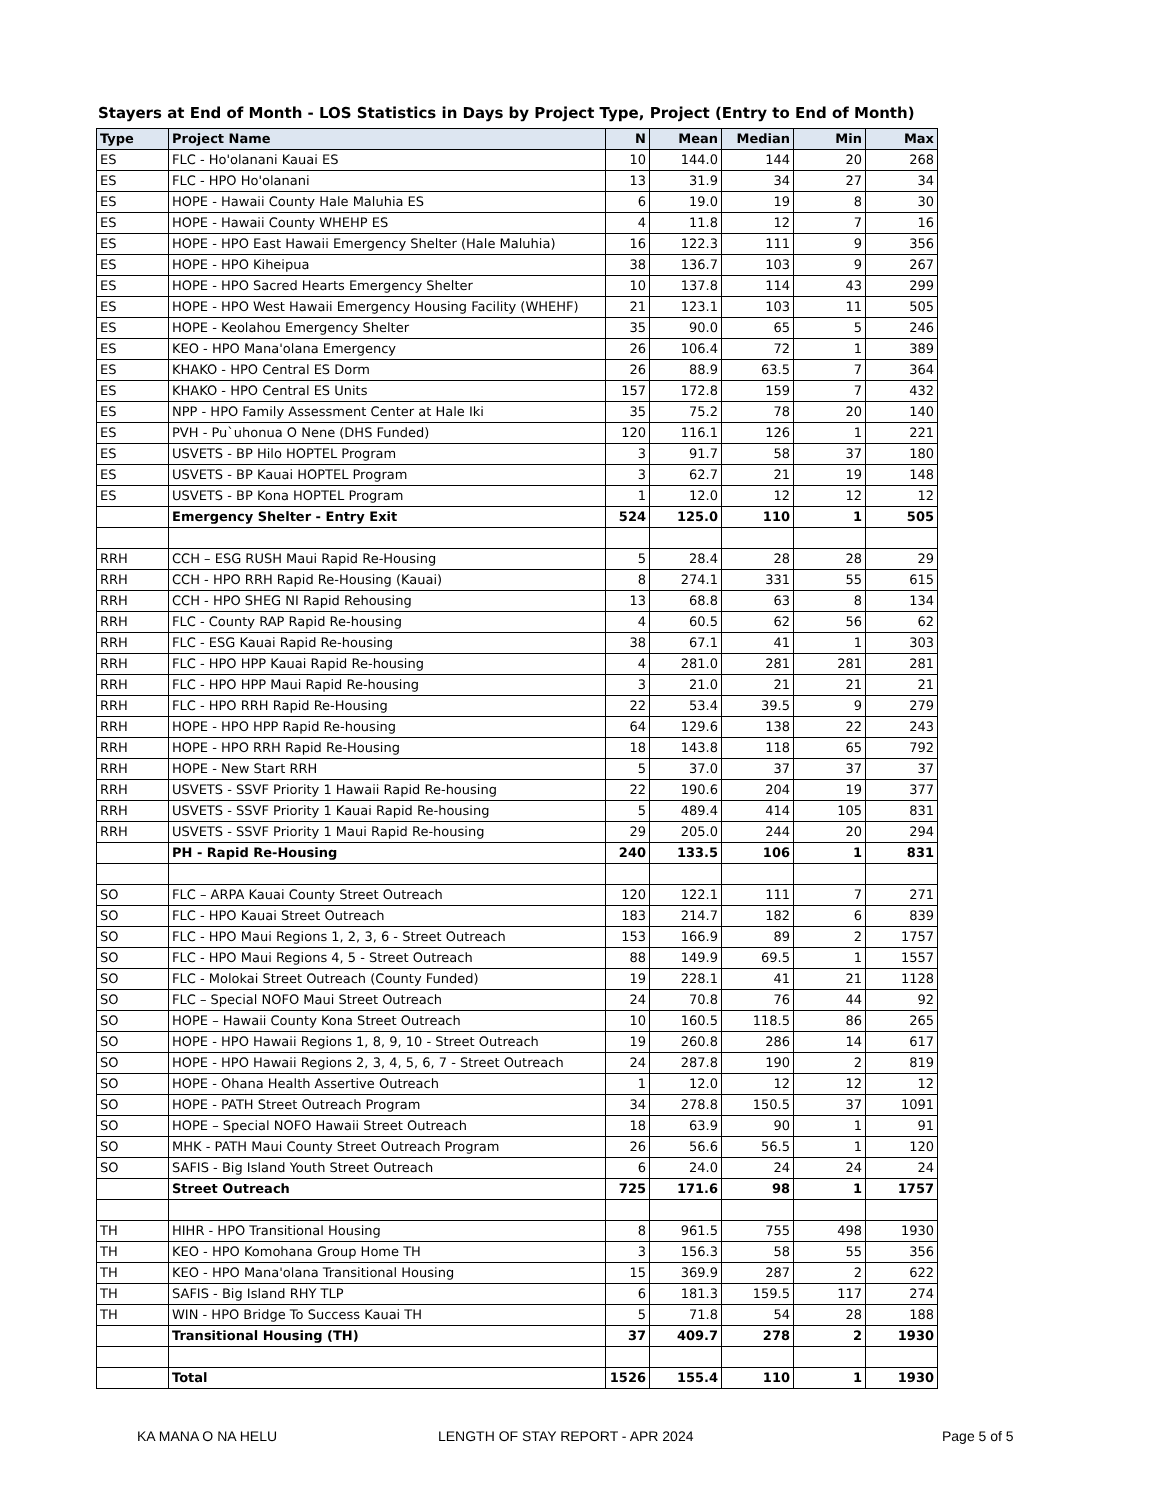Stayers at End of Month - LOS Statistics in Days by Project Type, Project (Entry to End of Month)
| Type | Project Name | N | Mean | Median | Min | Max |
| --- | --- | --- | --- | --- | --- | --- |
| ES | FLC - Ho'olanani Kauai ES | 10 | 144.0 | 144 | 20 | 268 |
| ES | FLC - HPO Ho'olanani | 13 | 31.9 | 34 | 27 | 34 |
| ES | HOPE - Hawaii County Hale Maluhia ES | 6 | 19.0 | 19 | 8 | 30 |
| ES | HOPE - Hawaii County WHEHP ES | 4 | 11.8 | 12 | 7 | 16 |
| ES | HOPE - HPO East Hawaii Emergency Shelter (Hale Maluhia) | 16 | 122.3 | 111 | 9 | 356 |
| ES | HOPE - HPO Kiheipua | 38 | 136.7 | 103 | 9 | 267 |
| ES | HOPE - HPO Sacred Hearts Emergency Shelter | 10 | 137.8 | 114 | 43 | 299 |
| ES | HOPE - HPO West Hawaii Emergency Housing Facility (WHEHF) | 21 | 123.1 | 103 | 11 | 505 |
| ES | HOPE - Keolahou Emergency Shelter | 35 | 90.0 | 65 | 5 | 246 |
| ES | KEO - HPO Mana'olana Emergency | 26 | 106.4 | 72 | 1 | 389 |
| ES | KHAKO - HPO Central ES Dorm | 26 | 88.9 | 63.5 | 7 | 364 |
| ES | KHAKO - HPO Central ES Units | 157 | 172.8 | 159 | 7 | 432 |
| ES | NPP - HPO Family Assessment Center at Hale Iki | 35 | 75.2 | 78 | 20 | 140 |
| ES | PVH - Pu`uhonua O Nene (DHS Funded) | 120 | 116.1 | 126 | 1 | 221 |
| ES | USVETS - BP Hilo HOPTEL Program | 3 | 91.7 | 58 | 37 | 180 |
| ES | USVETS - BP Kauai HOPTEL Program | 3 | 62.7 | 21 | 19 | 148 |
| ES | USVETS - BP Kona HOPTEL Program | 1 | 12.0 | 12 | 12 | 12 |
| | Emergency Shelter - Entry Exit | 524 | 125.0 | 110 | 1 | 505 |
| RRH | CCH – ESG RUSH Maui Rapid Re-Housing | 5 | 28.4 | 28 | 28 | 29 |
| RRH | CCH - HPO RRH Rapid Re-Housing (Kauai) | 8 | 274.1 | 331 | 55 | 615 |
| RRH | CCH - HPO SHEG NI Rapid Rehousing | 13 | 68.8 | 63 | 8 | 134 |
| RRH | FLC - County RAP Rapid Re-housing | 4 | 60.5 | 62 | 56 | 62 |
| RRH | FLC - ESG Kauai Rapid Re-housing | 38 | 67.1 | 41 | 1 | 303 |
| RRH | FLC - HPO HPP Kauai Rapid Re-housing | 4 | 281.0 | 281 | 281 | 281 |
| RRH | FLC - HPO HPP Maui Rapid Re-housing | 3 | 21.0 | 21 | 21 | 21 |
| RRH | FLC - HPO RRH Rapid Re-Housing | 22 | 53.4 | 39.5 | 9 | 279 |
| RRH | HOPE - HPO HPP Rapid Re-housing | 64 | 129.6 | 138 | 22 | 243 |
| RRH | HOPE - HPO RRH Rapid Re-Housing | 18 | 143.8 | 118 | 65 | 792 |
| RRH | HOPE - New Start RRH | 5 | 37.0 | 37 | 37 | 37 |
| RRH | USVETS - SSVF Priority 1 Hawaii Rapid Re-housing | 22 | 190.6 | 204 | 19 | 377 |
| RRH | USVETS - SSVF Priority 1 Kauai Rapid Re-housing | 5 | 489.4 | 414 | 105 | 831 |
| RRH | USVETS - SSVF Priority 1 Maui Rapid Re-housing | 29 | 205.0 | 244 | 20 | 294 |
| | PH - Rapid Re-Housing | 240 | 133.5 | 106 | 1 | 831 |
| SO | FLC – ARPA Kauai County Street Outreach | 120 | 122.1 | 111 | 7 | 271 |
| SO | FLC - HPO Kauai Street Outreach | 183 | 214.7 | 182 | 6 | 839 |
| SO | FLC - HPO Maui Regions 1, 2, 3, 6 - Street Outreach | 153 | 166.9 | 89 | 2 | 1757 |
| SO | FLC - HPO Maui Regions 4, 5 - Street Outreach | 88 | 149.9 | 69.5 | 1 | 1557 |
| SO | FLC - Molokai Street Outreach (County Funded) | 19 | 228.1 | 41 | 21 | 1128 |
| SO | FLC – Special NOFO Maui Street Outreach | 24 | 70.8 | 76 | 44 | 92 |
| SO | HOPE – Hawaii County Kona Street Outreach | 10 | 160.5 | 118.5 | 86 | 265 |
| SO | HOPE - HPO Hawaii Regions 1, 8, 9, 10 - Street Outreach | 19 | 260.8 | 286 | 14 | 617 |
| SO | HOPE - HPO Hawaii Regions 2, 3, 4, 5, 6, 7 - Street Outreach | 24 | 287.8 | 190 | 2 | 819 |
| SO | HOPE - Ohana Health Assertive Outreach | 1 | 12.0 | 12 | 12 | 12 |
| SO | HOPE - PATH Street Outreach Program | 34 | 278.8 | 150.5 | 37 | 1091 |
| SO | HOPE – Special NOFO Hawaii Street Outreach | 18 | 63.9 | 90 | 1 | 91 |
| SO | MHK - PATH Maui County Street Outreach Program | 26 | 56.6 | 56.5 | 1 | 120 |
| SO | SAFIS - Big Island Youth Street Outreach | 6 | 24.0 | 24 | 24 | 24 |
| | Street Outreach | 725 | 171.6 | 98 | 1 | 1757 |
| TH | HIHR - HPO Transitional Housing | 8 | 961.5 | 755 | 498 | 1930 |
| TH | KEO - HPO Komohana Group Home TH | 3 | 156.3 | 58 | 55 | 356 |
| TH | KEO - HPO Mana'olana Transitional Housing | 15 | 369.9 | 287 | 2 | 622 |
| TH | SAFIS - Big Island RHY TLP | 6 | 181.3 | 159.5 | 117 | 274 |
| TH | WIN - HPO Bridge To Success Kauai TH | 5 | 71.8 | 54 | 28 | 188 |
| | Transitional Housing (TH) | 37 | 409.7 | 278 | 2 | 1930 |
| | Total | 1526 | 155.4 | 110 | 1 | 1930 |
KA MANA O NA HELU
LENGTH OF STAY REPORT - APR 2024
Page 5 of 5